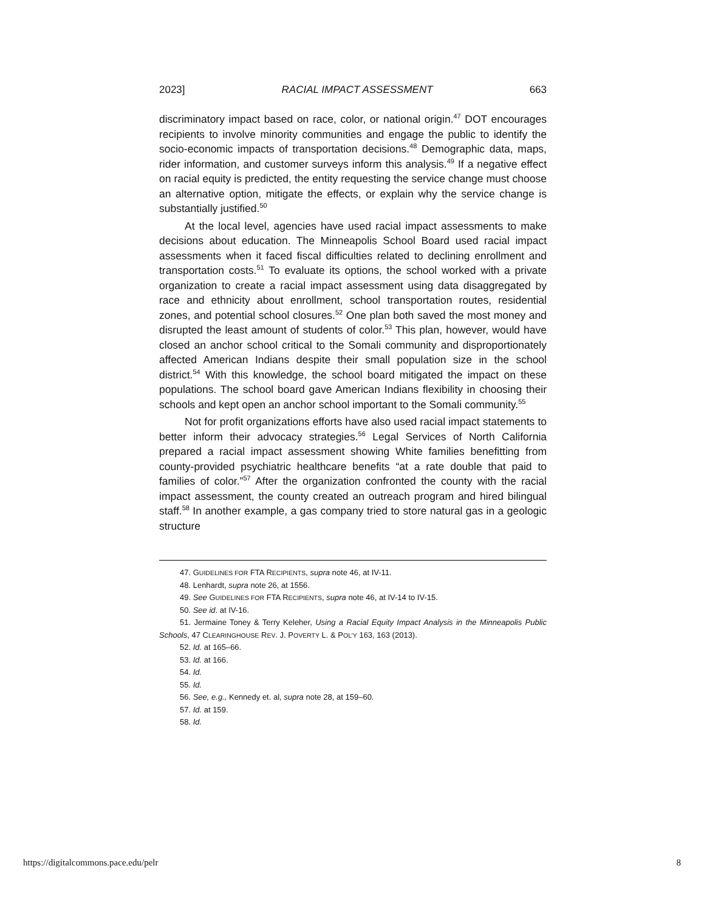2023] RACIAL IMPACT ASSESSMENT 663
discriminatory impact based on race, color, or national origin.<sup>47</sup> DOT encourages recipients to involve minority communities and engage the public to identify the socio-economic impacts of transportation decisions.<sup>48</sup> Demographic data, maps, rider information, and customer surveys inform this analysis.<sup>49</sup> If a negative effect on racial equity is predicted, the entity requesting the service change must choose an alternative option, mitigate the effects, or explain why the service change is substantially justified.<sup>50</sup>
At the local level, agencies have used racial impact assessments to make decisions about education. The Minneapolis School Board used racial impact assessments when it faced fiscal difficulties related to declining enrollment and transportation costs.<sup>51</sup> To evaluate its options, the school worked with a private organization to create a racial impact assessment using data disaggregated by race and ethnicity about enrollment, school transportation routes, residential zones, and potential school closures.<sup>52</sup> One plan both saved the most money and disrupted the least amount of students of color.<sup>53</sup> This plan, however, would have closed an anchor school critical to the Somali community and disproportionately affected American Indians despite their small population size in the school district.<sup>54</sup> With this knowledge, the school board mitigated the impact on these populations. The school board gave American Indians flexibility in choosing their schools and kept open an anchor school important to the Somali community.<sup>55</sup>
Not for profit organizations efforts have also used racial impact statements to better inform their advocacy strategies.<sup>56</sup> Legal Services of North California prepared a racial impact assessment showing White families benefitting from county-provided psychiatric healthcare benefits “at a rate double that paid to families of color.”<sup>57</sup> After the organization confronted the county with the racial impact assessment, the county created an outreach program and hired bilingual staff.<sup>58</sup> In another example, a gas company tried to store natural gas in a geologic structure
47. GUIDELINES FOR FTA RECIPIENTS, supra note 46, at IV-11.
48. Lenhardt, supra note 26, at 1556.
49. See GUIDELINES FOR FTA RECIPIENTS, supra note 46, at IV-14 to IV-15.
50. See id. at IV-16.
51. Jermaine Toney & Terry Keleher, Using a Racial Equity Impact Analysis in the Minneapolis Public Schools, 47 CLEARINGHOUSE REV. J. POVERTY L. & POL’Y 163, 163 (2013).
52. Id. at 165–66.
53. Id. at 166.
54. Id.
55. Id.
56. See, e.g., Kennedy et. al, supra note 28, at 159–60.
57. Id. at 159.
58. Id.
https://digitalcommons.pace.edu/pelr 8